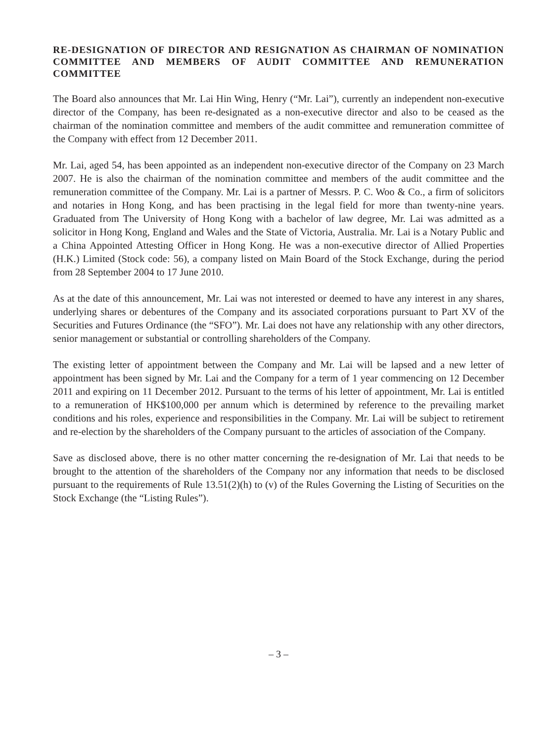RE-DESIGNATION OF DIRECTOR AND RESIGNATION AS CHAIRMAN OF NOMINATION COMMITTEE AND MEMBERS OF AUDIT COMMITTEE AND REMUNERATION COMMITTEE
The Board also announces that Mr. Lai Hin Wing, Henry (“Mr. Lai”), currently an independent non-executive director of the Company, has been re-designated as a non-executive director and also to be ceased as the chairman of the nomination committee and members of the audit committee and remuneration committee of the Company with effect from 12 December 2011.
Mr. Lai, aged 54, has been appointed as an independent non-executive director of the Company on 23 March 2007. He is also the chairman of the nomination committee and members of the audit committee and the remuneration committee of the Company. Mr. Lai is a partner of Messrs. P. C. Woo & Co., a firm of solicitors and notaries in Hong Kong, and has been practising in the legal field for more than twenty-nine years. Graduated from The University of Hong Kong with a bachelor of law degree, Mr. Lai was admitted as a solicitor in Hong Kong, England and Wales and the State of Victoria, Australia. Mr. Lai is a Notary Public and a China Appointed Attesting Officer in Hong Kong. He was a non-executive director of Allied Properties (H.K.) Limited (Stock code: 56), a company listed on Main Board of the Stock Exchange, during the period from 28 September 2004 to 17 June 2010.
As at the date of this announcement, Mr. Lai was not interested or deemed to have any interest in any shares, underlying shares or debentures of the Company and its associated corporations pursuant to Part XV of the Securities and Futures Ordinance (the “SFO”). Mr. Lai does not have any relationship with any other directors, senior management or substantial or controlling shareholders of the Company.
The existing letter of appointment between the Company and Mr. Lai will be lapsed and a new letter of appointment has been signed by Mr. Lai and the Company for a term of 1 year commencing on 12 December 2011 and expiring on 11 December 2012. Pursuant to the terms of his letter of appointment, Mr. Lai is entitled to a remuneration of HK$100,000 per annum which is determined by reference to the prevailing market conditions and his roles, experience and responsibilities in the Company. Mr. Lai will be subject to retirement and re-election by the shareholders of the Company pursuant to the articles of association of the Company.
Save as disclosed above, there is no other matter concerning the re-designation of Mr. Lai that needs to be brought to the attention of the shareholders of the Company nor any information that needs to be disclosed pursuant to the requirements of Rule 13.51(2)(h) to (v) of the Rules Governing the Listing of Securities on the Stock Exchange (the “Listing Rules”).
– 3 –